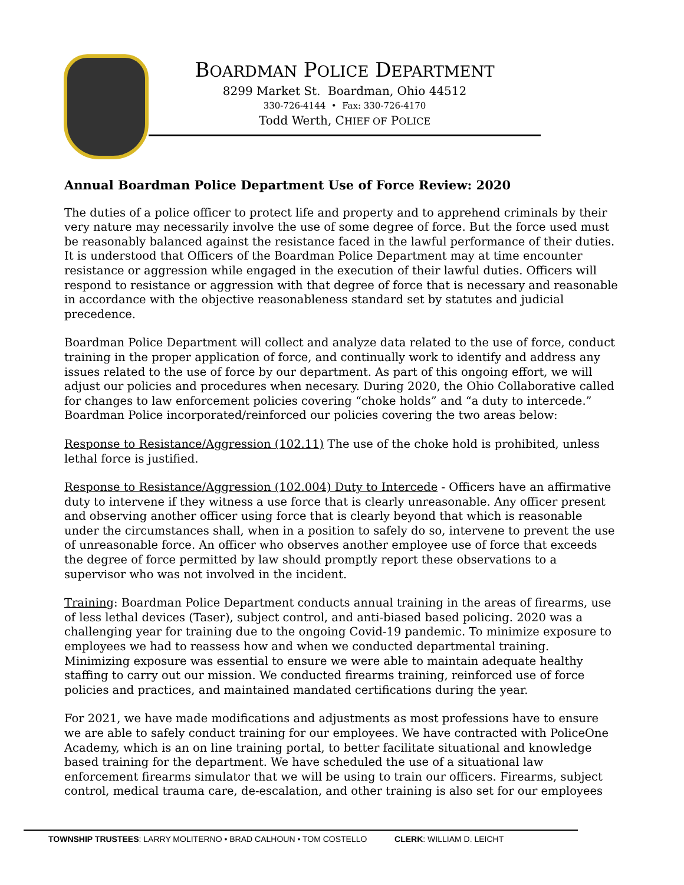BOARDMAN POLICE DEPARTMENT
8299 Market St. Boardman, Ohio 44512
330-726-4144 • Fax: 330-726-4170
Todd Werth, CHIEF OF POLICE
Annual Boardman Police Department Use of Force Review: 2020
The duties of a police officer to protect life and property and to apprehend criminals by their very nature may necessarily involve the use of some degree of force. But the force used must be reasonably balanced against the resistance faced in the lawful performance of their duties. It is understood that Officers of the Boardman Police Department may at time encounter resistance or aggression while engaged in the execution of their lawful duties. Officers will respond to resistance or aggression with that degree of force that is necessary and reasonable in accordance with the objective reasonableness standard set by statutes and judicial precedence.
Boardman Police Department will collect and analyze data related to the use of force, conduct training in the proper application of force, and continually work to identify and address any issues related to the use of force by our department. As part of this ongoing effort, we will adjust our policies and procedures when necesary. During 2020, the Ohio Collaborative called for changes to law enforcement policies covering “choke holds” and “a duty to intercede.” Boardman Police incorporated/reinforced our policies covering the two areas below:
Response to Resistance/Aggression (102.11) The use of the choke hold is prohibited, unless lethal force is justified.
Response to Resistance/Aggression (102.004) Duty to Intercede - Officers have an affirmative duty to intervene if they witness a use force that is clearly unreasonable. Any officer present and observing another officer using force that is clearly beyond that which is reasonable under the circumstances shall, when in a position to safely do so, intervene to prevent the use of unreasonable force. An officer who observes another employee use of force that exceeds the degree of force permitted by law should promptly report these observations to a supervisor who was not involved in the incident.
Training: Boardman Police Department conducts annual training in the areas of firearms, use of less lethal devices (Taser), subject control, and anti-biased based policing. 2020 was a challenging year for training due to the ongoing Covid-19 pandemic. To minimize exposure to employees we had to reassess how and when we conducted departmental training. Minimizing exposure was essential to ensure we were able to maintain adequate healthy staffing to carry out our mission. We conducted firearms training, reinforced use of force policies and practices, and maintained mandated certifications during the year.
For 2021, we have made modifications and adjustments as most professions have to ensure we are able to safely conduct training for our employees. We have contracted with PoliceOne Academy, which is an on line training portal, to better facilitate situational and knowledge based training for the department. We have scheduled the use of a situational law enforcement firearms simulator that we will be using to train our officers. Firearms, subject control, medical trauma care, de-escalation, and other training is also set for our employees
TOWNSHIP TRUSTEES: LARRY MOLITERNO • BRAD CALHOUN • TOM COSTELLO CLERK: WILLIAM D. LEICHT